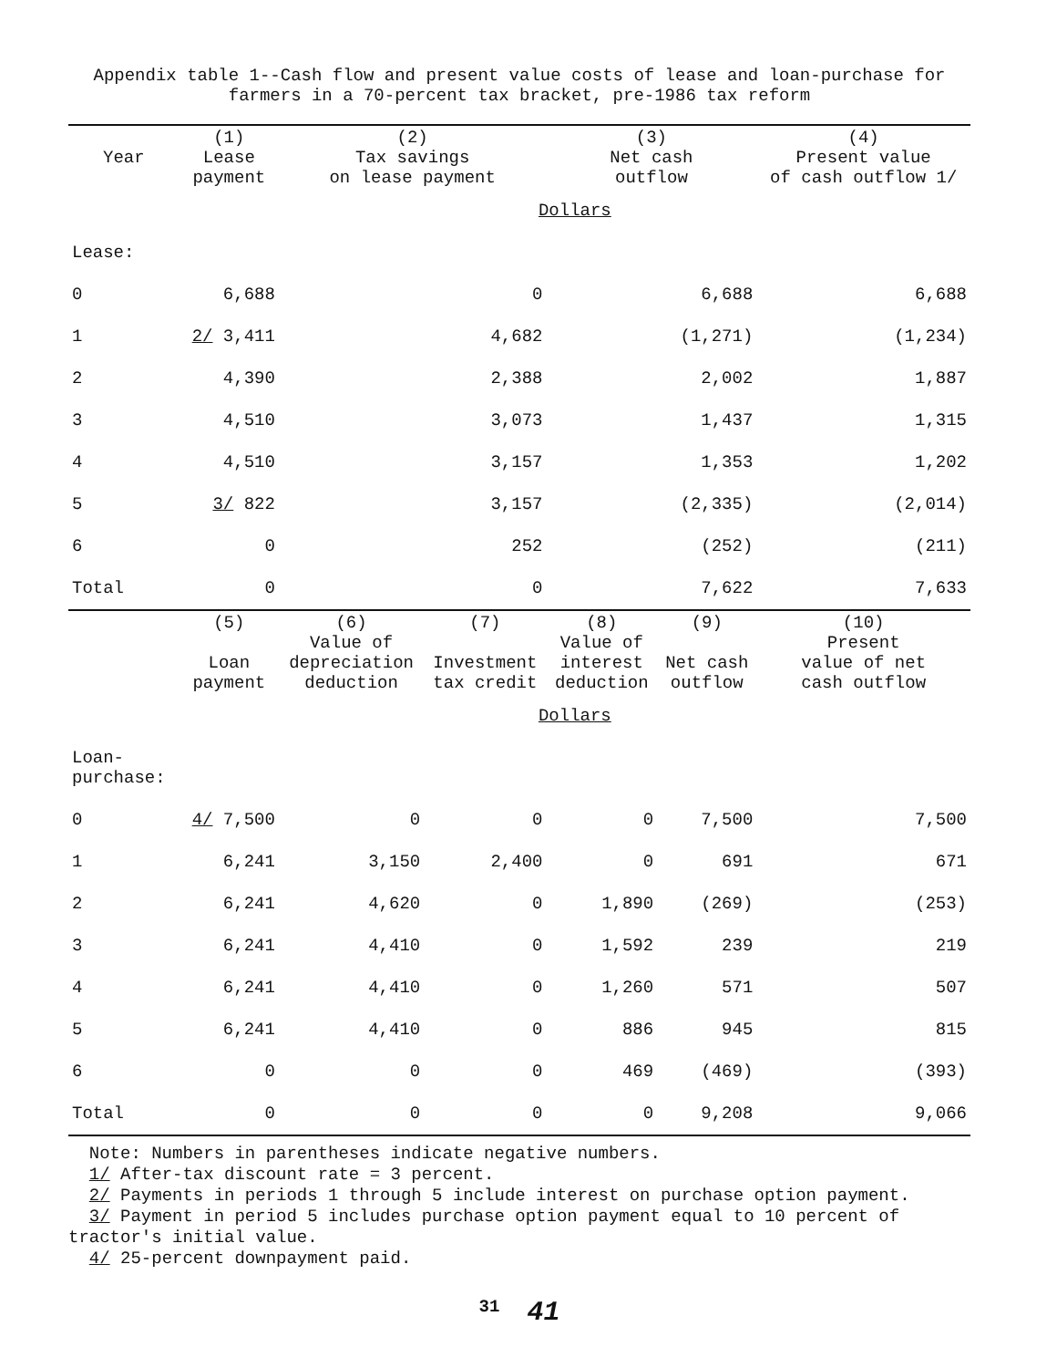Appendix table 1--Cash flow and present value costs of lease and loan-purchase for
farmers in a 70-percent tax bracket, pre-1986 tax reform
| Year | (1) Lease payment | (2) Tax savings on lease payment | | (3) Net cash outflow | | (4) Present value of cash outflow 1/ |
| --- | --- | --- | --- | --- | --- | --- |
| | Dollars | | | | | |
| Lease: | | | | | | |
| 0 | 6,688 | 0 | | 6,688 | | 6,688 |
| 1 | 2/ 3,411 | 4,682 | | (1,271) | | (1,234) |
| 2 | 4,390 | 2,388 | | 2,002 | | 1,887 |
| 3 | 4,510 | 3,073 | | 1,437 | | 1,315 |
| 4 | 4,510 | 3,157 | | 1,353 | | 1,202 |
| 5 | 3/ 822 | 3,157 | | (2,335) | | (2,014) |
| 6 | 0 | 252 | | (252) | | (211) |
| Total | 0 | 0 | | 7,622 | | 7,633 |
| | (5) Loan payment | (6) Value of depreciation deduction | (7) Investment tax credit | (8) Value of interest deduction | (9) Net cash outflow | (10) Present value of net cash outflow |
| | Dollars | | | | | |
| Loan- purchase: | | | | | | |
| 0 | 4/ 7,500 | 0 | 0 | 0 | 7,500 | 7,500 |
| 1 | 6,241 | 3,150 | 2,400 | 0 | 691 | 671 |
| 2 | 6,241 | 4,620 | 0 | 1,890 | (269) | (253) |
| 3 | 6,241 | 4,410 | 0 | 1,592 | 239 | 219 |
| 4 | 6,241 | 4,410 | 0 | 1,260 | 571 | 507 |
| 5 | 6,241 | 4,410 | 0 | 886 | 945 | 815 |
| 6 | 0 | 0 | 0 | 469 | (469) | (393) |
| Total | 0 | 0 | 0 | 0 | 9,208 | 9,066 |
Note: Numbers in parentheses indicate negative numbers.
1/ After-tax discount rate = 3 percent.
2/ Payments in periods 1 through 5 include interest on purchase option payment.
3/ Payment in period 5 includes purchase option payment equal to 10 percent of
tractor's initial value.
4/ 25-percent downpayment paid.
31 41